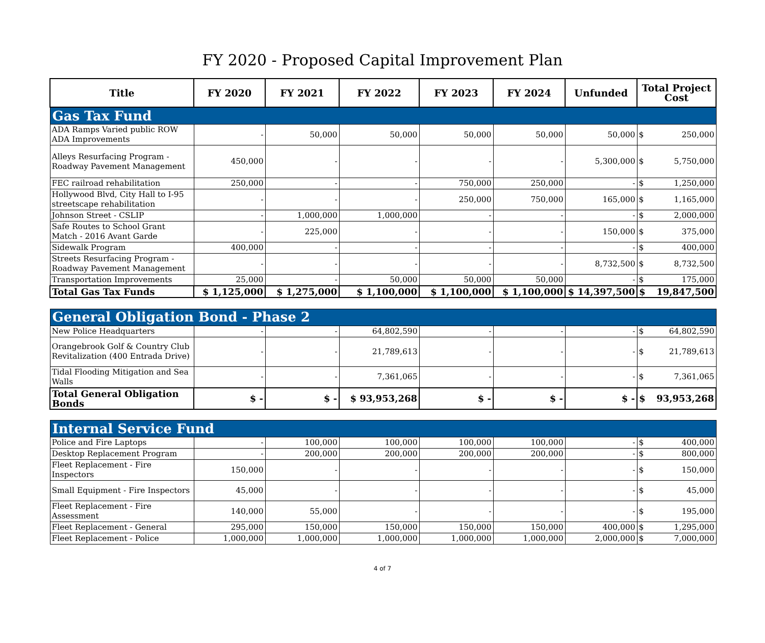FY 2020 - Proposed Capital Improvement Plan
| Title | FY 2020 | FY 2021 | FY 2022 | FY 2023 | FY 2024 | Unfunded | Total Project Cost | |
| --- | --- | --- | --- | --- | --- | --- | --- | --- |
| Gas Tax Fund | | | | | | | | |
| ADA Ramps Varied public ROW ADA Improvements | - | 50,000 | 50,000 | 50,000 | 50,000 | 50,000 | $ | 250,000 |
| Alleys Resurfacing Program - Roadway Pavement Management | 450,000 | - | - | - | - | 5,300,000 | $ | 5,750,000 |
| FEC railroad rehabilitation | 250,000 | - | - | 750,000 | 250,000 | - | $ | 1,250,000 |
| Hollywood Blvd, City Hall to I-95 streetscape rehabilitation | - | - | - | 250,000 | 750,000 | 165,000 | $ | 1,165,000 |
| Johnson Street - CSLIP | - | 1,000,000 | 1,000,000 | - | - | - | $ | 2,000,000 |
| Safe Routes to School Grant Match - 2016 Avant Garde | - | 225,000 | - | - | - | 150,000 | $ | 375,000 |
| Sidewalk Program | 400,000 | - | - | - | - | - | $ | 400,000 |
| Streets Resurfacing Program - Roadway Pavement Management | - | - | - | - | - | 8,732,500 | $ | 8,732,500 |
| Transportation Improvements | 25,000 | - | 50,000 | 50,000 | 50,000 | - | $ | 175,000 |
| Total Gas Tax Funds | $ 1,125,000 | $ 1,275,000 | $ 1,100,000 | $ 1,100,000 | $ 1,100,000 | $ 14,397,500 | $ | 19,847,500 |
| General Obligation Bond - Phase 2 | | | | | | | | |
| New Police Headquarters | - | - | 64,802,590 | - | - | - | $ | 64,802,590 |
| Orangebrook Golf & Country Club Revitalization (400 Entrada Drive) | - | - | 21,789,613 | - | - | - | $ | 21,789,613 |
| Tidal Flooding Mitigation and Sea Walls | - | - | 7,361,065 | - | - | - | $ | 7,361,065 |
| Total General Obligation Bonds | $ - | $ - | $ 93,953,268 | $ - | $ - | $ - | $ | 93,953,268 |
| Internal Service Fund | | | | | | | | |
| Police and Fire Laptops | - | 100,000 | 100,000 | 100,000 | 100,000 | - | $ | 400,000 |
| Desktop Replacement Program | - | 200,000 | 200,000 | 200,000 | 200,000 | - | $ | 800,000 |
| Fleet Replacement - Fire Inspectors | 150,000 | - | - | - | - | - | $ | 150,000 |
| Small Equipment - Fire Inspectors | 45,000 | - | - | - | - | - | $ | 45,000 |
| Fleet Replacement - Fire Assessment | 140,000 | 55,000 | - | - | - | - | $ | 195,000 |
| Fleet Replacement - General | 295,000 | 150,000 | 150,000 | 150,000 | 150,000 | 400,000 | $ | 1,295,000 |
| Fleet Replacement - Police | 1,000,000 | 1,000,000 | 1,000,000 | 1,000,000 | 1,000,000 | 2,000,000 | $ | 7,000,000 |
4 of 7